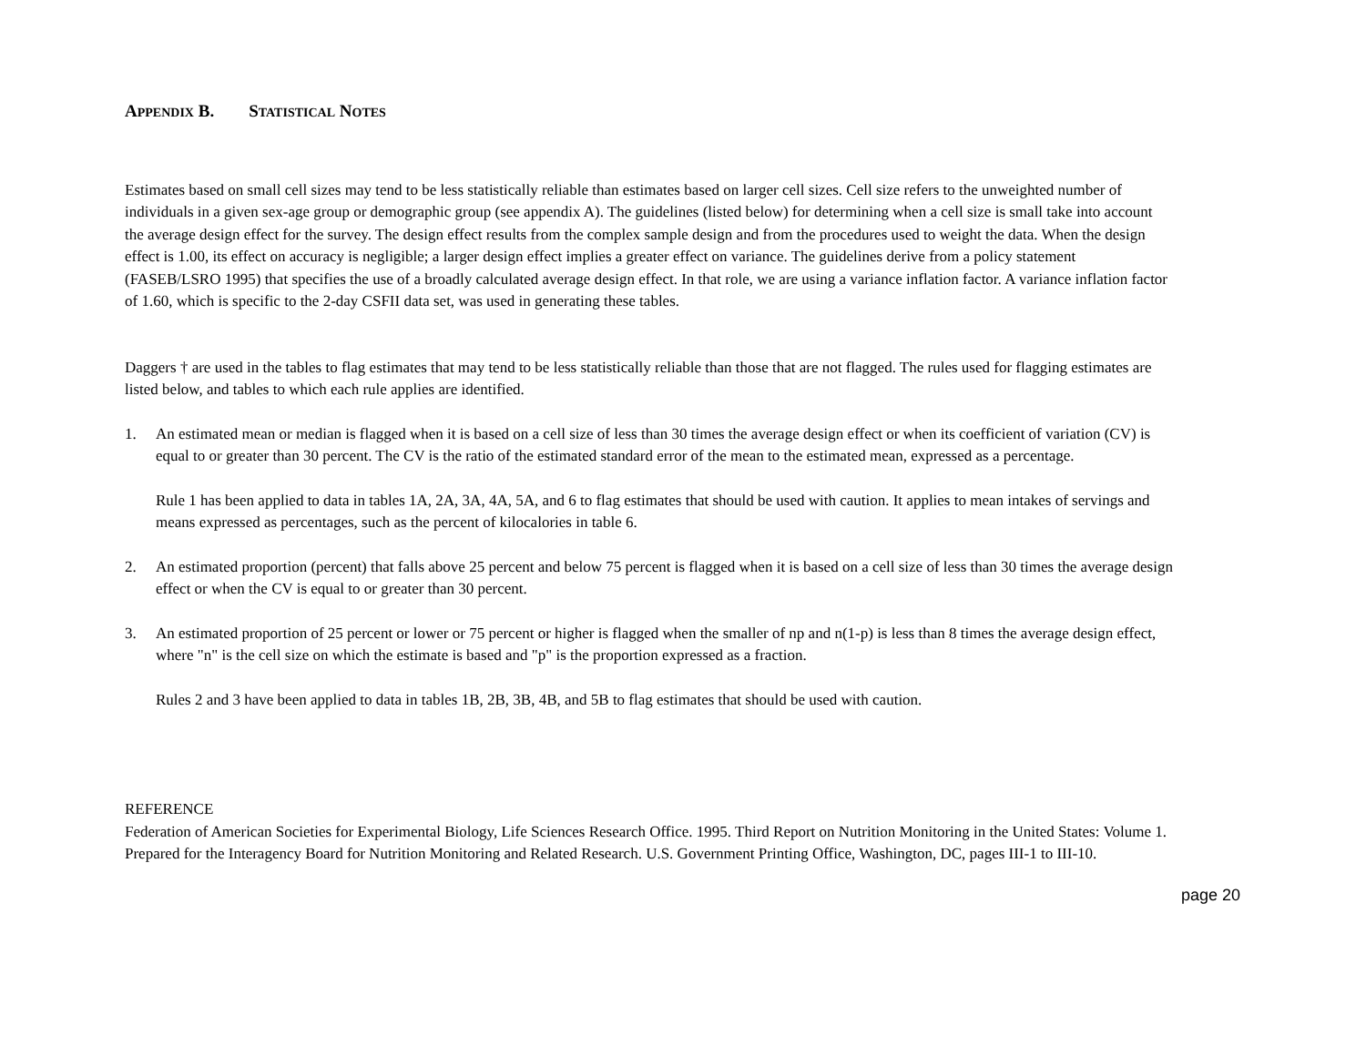APPENDIX B. STATISTICAL NOTES
Estimates based on small cell sizes may tend to be less statistically reliable than estimates based on larger cell sizes. Cell size refers to the unweighted number of individuals in a given sex-age group or demographic group (see appendix A). The guidelines (listed below) for determining when a cell size is small take into account the average design effect for the survey. The design effect results from the complex sample design and from the procedures used to weight the data. When the design effect is 1.00, its effect on accuracy is negligible; a larger design effect implies a greater effect on variance. The guidelines derive from a policy statement (FASEB/LSRO 1995) that specifies the use of a broadly calculated average design effect. In that role, we are using a variance inflation factor. A variance inflation factor of 1.60, which is specific to the 2-day CSFII data set, was used in generating these tables.
Daggers † are used in the tables to flag estimates that may tend to be less statistically reliable than those that are not flagged. The rules used for flagging estimates are listed below, and tables to which each rule applies are identified.
1. An estimated mean or median is flagged when it is based on a cell size of less than 30 times the average design effect or when its coefficient of variation (CV) is equal to or greater than 30 percent. The CV is the ratio of the estimated standard error of the mean to the estimated mean, expressed as a percentage.
Rule 1 has been applied to data in tables 1A, 2A, 3A, 4A, 5A, and 6 to flag estimates that should be used with caution. It applies to mean intakes of servings and means expressed as percentages, such as the percent of kilocalories in table 6.
2. An estimated proportion (percent) that falls above 25 percent and below 75 percent is flagged when it is based on a cell size of less than 30 times the average design effect or when the CV is equal to or greater than 30 percent.
3. An estimated proportion of 25 percent or lower or 75 percent or higher is flagged when the smaller of np and n(1-p) is less than 8 times the average design effect, where "n" is the cell size on which the estimate is based and "p" is the proportion expressed as a fraction.
Rules 2 and 3 have been applied to data in tables 1B, 2B, 3B, 4B, and 5B to flag estimates that should be used with caution.
REFERENCE
Federation of American Societies for Experimental Biology, Life Sciences Research Office. 1995. Third Report on Nutrition Monitoring in the United States: Volume 1. Prepared for the Interagency Board for Nutrition Monitoring and Related Research. U.S. Government Printing Office, Washington, DC, pages III-1 to III-10.
page 20